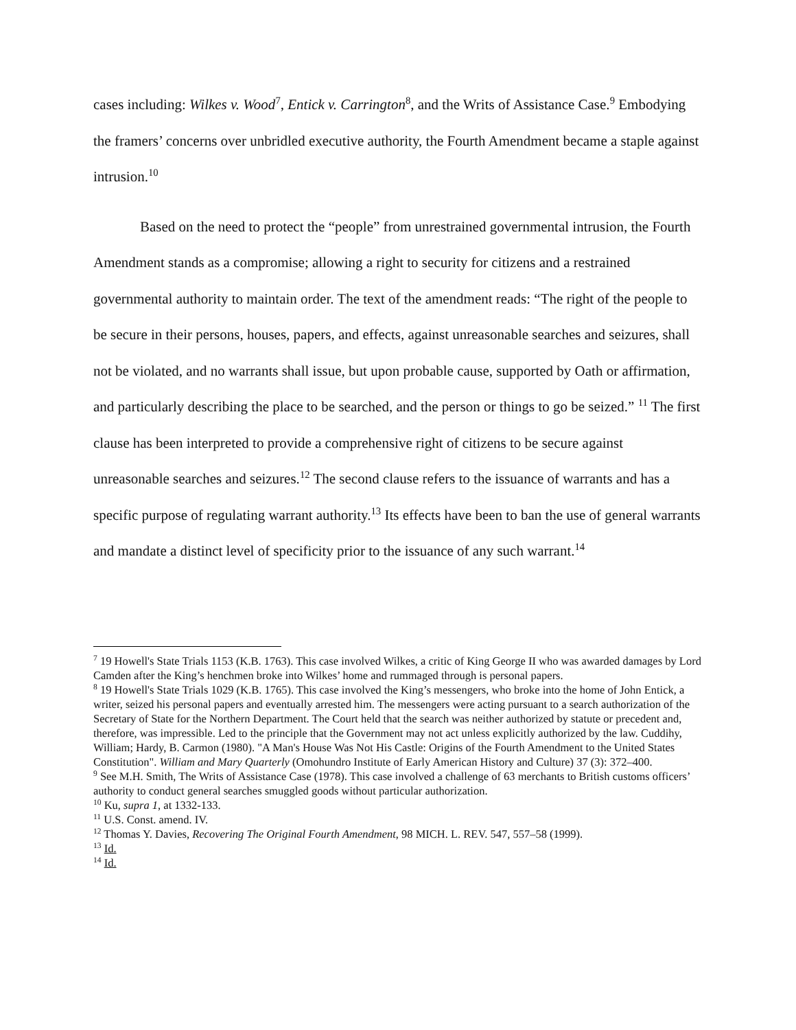cases including: Wilkes v. Wood<sup>7</sup>, Entick v. Carrington<sup>8</sup>, and the Writs of Assistance Case.<sup>9</sup> Embodying the framers’ concerns over unbridled executive authority, the Fourth Amendment became a staple against intrusion.<sup>10</sup>
Based on the need to protect the “people” from unrestrained governmental intrusion, the Fourth Amendment stands as a compromise; allowing a right to security for citizens and a restrained governmental authority to maintain order. The text of the amendment reads: “The right of the people to be secure in their persons, houses, papers, and effects, against unreasonable searches and seizures, shall not be violated, and no warrants shall issue, but upon probable cause, supported by Oath or affirmation, and particularly describing the place to be searched, and the person or things to go be seized.” <sup>11</sup> The first clause has been interpreted to provide a comprehensive right of citizens to be secure against unreasonable searches and seizures.<sup>12</sup> The second clause refers to the issuance of warrants and has a specific purpose of regulating warrant authority.<sup>13</sup> Its effects have been to ban the use of general warrants and mandate a distinct level of specificity prior to the issuance of any such warrant.<sup>14</sup>
<sup>7</sup> 19 Howell's State Trials 1153 (K.B. 1763). This case involved Wilkes, a critic of King George II who was awarded damages by Lord Camden after the King’s henchmen broke into Wilkes’ home and rummaged through is personal papers.
<sup>8</sup> 19 Howell's State Trials 1029 (K.B. 1765). This case involved the King’s messengers, who broke into the home of John Entick, a writer, seized his personal papers and eventually arrested him. The messengers were acting pursuant to a search authorization of the Secretary of State for the Northern Department. The Court held that the search was neither authorized by statute or precedent and, therefore, was impressible. Led to the principle that the Government may not act unless explicitly authorized by the law. Cuddihy, William; Hardy, B. Carmon (1980). "A Man's House Was Not His Castle: Origins of the Fourth Amendment to the United States Constitution". William and Mary Quarterly (Omohundro Institute of Early American History and Culture) 37 (3): 372–400.
<sup>9</sup> See M.H. Smith, The Writs of Assistance Case (1978). This case involved a challenge of 63 merchants to British customs officers’ authority to conduct general searches smuggled goods without particular authorization.
<sup>10</sup> Ku, supra 1, at 1332-133.
<sup>11</sup> U.S. Const. amend. IV.
<sup>12</sup> Thomas Y. Davies, Recovering The Original Fourth Amendment, 98 MICH. L. REV. 547, 557–58 (1999).
<sup>13</sup> Id.
<sup>14</sup> Id.